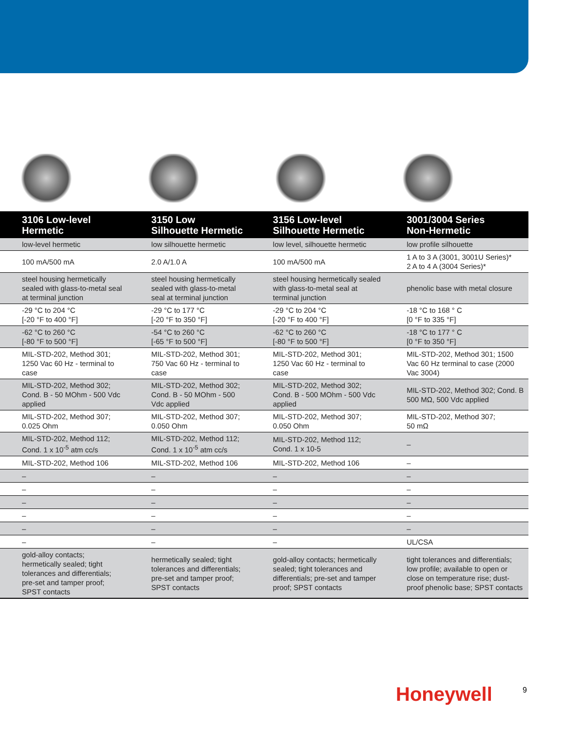| 3106 Low-level Hermetic | 3150 Low Silhouette Hermetic | 3156 Low-level Silhouette Hermetic | 3001/3004 Series Non-Hermetic |
| --- | --- | --- | --- |
| low-level hermetic | low silhouette hermetic | low level, silhouette hermetic | low profile silhouette |
| 100 mA/500 mA | 2.0 A/1.0 A | 100 mA/500 mA | 1 A to 3 A (3001, 3001U Series)* 2 A to 4 A (3004 Series)* |
| steel housing hermetically sealed with glass-to-metal seal at terminal junction | steel housing hermetically sealed with glass-to-metal seal at terminal junction | steel housing hermetically sealed with glass-to-metal seal at terminal junction | phenolic base with metal closure |
| -29 °C to 204 °C [-20 °F to 400 °F] | -29 °C to 177 °C [-20 °F to 350 °F] | -29 °C to 204 °C [-20 °F to 400 °F] | -18 °C to 168 ° C [0 °F to 335 °F] |
| -62 °C to 260 °C [-80 °F to 500 °F] | -54 °C to 260 °C [-65 °F to 500 °F] | -62 °C to 260 °C [-80 °F to 500 °F] | -18 °C to 177 ° C [0 °F to 350 °F] |
| MIL-STD-202, Method 301; 1250 Vac 60 Hz - terminal to case | MIL-STD-202, Method 301; 750 Vac 60 Hz - terminal to case | MIL-STD-202, Method 301; 1250 Vac 60 Hz - terminal to case | MIL-STD-202, Method 301; 1500 Vac 60 Hz terminal to case (2000 Vac 3004) |
| MIL-STD-202, Method 302; Cond. B - 50 MOhm - 500 Vdc applied | MIL-STD-202, Method 302; Cond. B - 50 MOhm - 500 Vdc applied | MIL-STD-202, Method 302; Cond. B - 500 MOhm - 500 Vdc applied | MIL-STD-202, Method 302; Cond. B 500 MΩ, 500 Vdc applied |
| MIL-STD-202, Method 307; 0.025 Ohm | MIL-STD-202, Method 307; 0.050 Ohm | MIL-STD-202, Method 307; 0.050 Ohm | MIL-STD-202, Method 307; 50 mΩ |
| MIL-STD-202, Method 112; Cond. 1 x 10<sup>-5</sup> atm cc/s | MIL-STD-202, Method 112; Cond. 1 x 10<sup>-5</sup> atm cc/s | MIL-STD-202, Method 112; Cond. 1 x 10-5 | – |
| MIL-STD-202, Method 106 | MIL-STD-202, Method 106 | MIL-STD-202, Method 106 | – |
| – | – | – | – |
| – | – | – | – |
| – | – | – | – |
| – | – | – | – |
| – | – | – | – |
| – | – | – | UL/CSA |
| gold-alloy contacts; hermetically sealed; tight tolerances and differentials; pre-set and tamper proof; SPST contacts | hermetically sealed; tight tolerances and differentials; pre-set and tamper proof; SPST contacts | gold-alloy contacts; hermetically sealed; tight tolerances and differentials; pre-set and tamper proof; SPST contacts | tight tolerances and differentials; low profile; available to open or close on temperature rise; dust-proof phenolic base; SPST contacts |
Honeywell 9